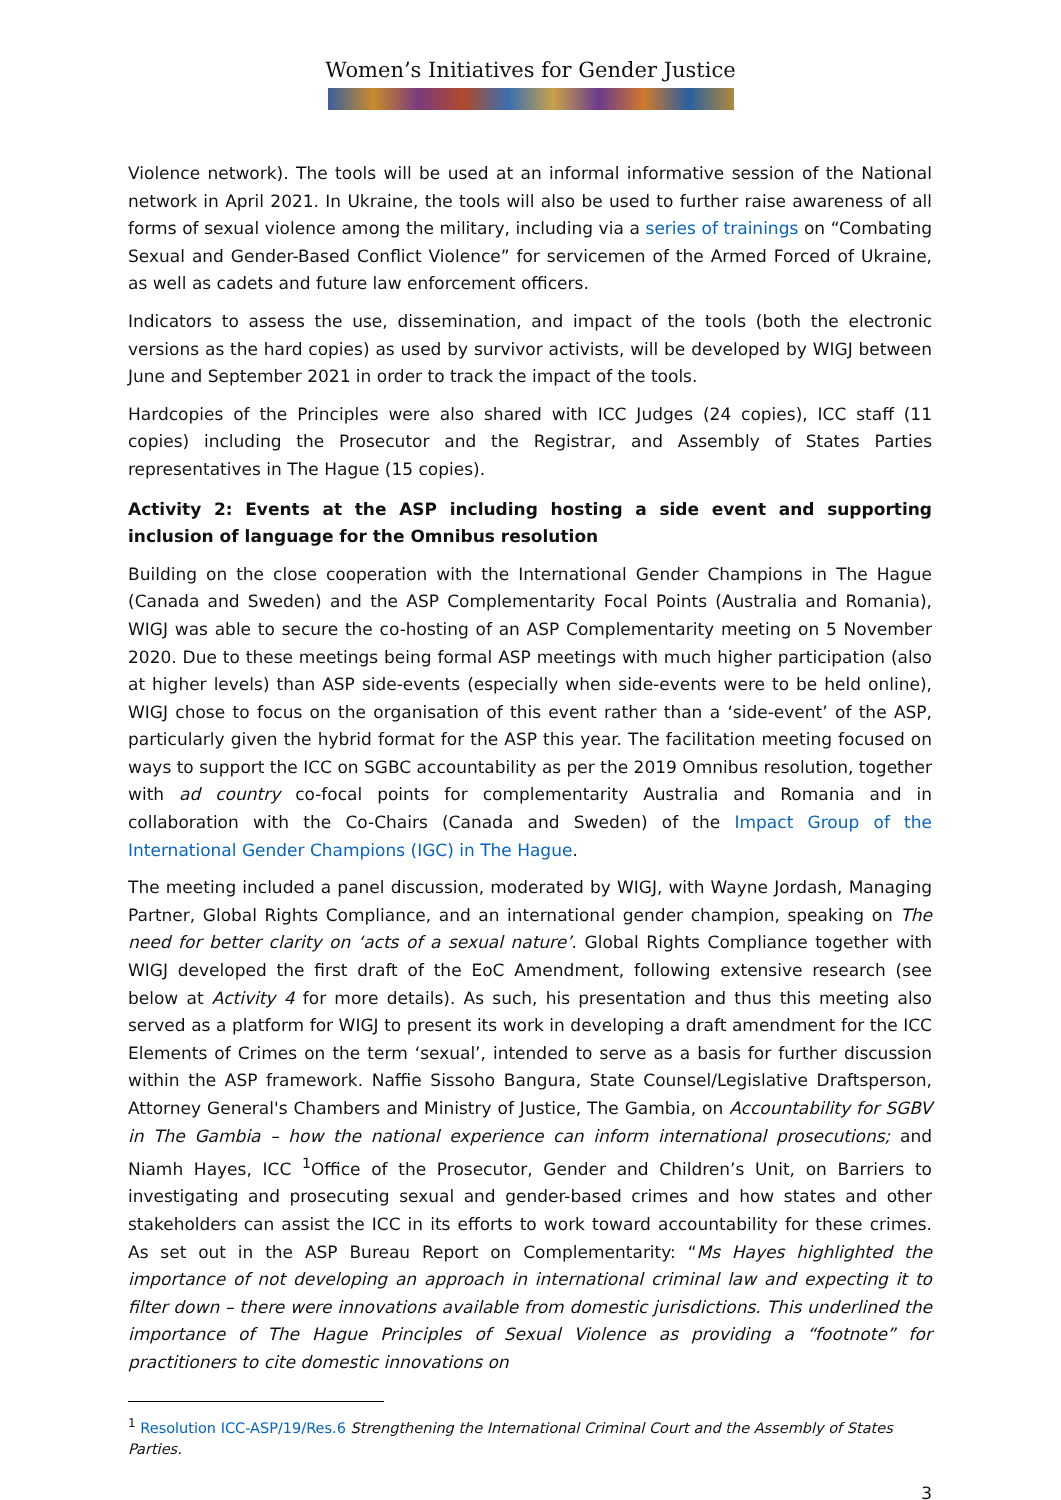Women’s Initiatives for Gender Justice
Violence network). The tools will be used at an informal informative session of the National network in April 2021. In Ukraine, the tools will also be used to further raise awareness of all forms of sexual violence among the military, including via a series of trainings on “Combating Sexual and Gender-Based Conflict Violence” for servicemen of the Armed Forced of Ukraine, as well as cadets and future law enforcement officers.
Indicators to assess the use, dissemination, and impact of the tools (both the electronic versions as the hard copies) as used by survivor activists, will be developed by WIGJ between June and September 2021 in order to track the impact of the tools.
Hardcopies of the Principles were also shared with ICC Judges (24 copies), ICC staff (11 copies) including the Prosecutor and the Registrar, and Assembly of States Parties representatives in The Hague (15 copies).
Activity 2: Events at the ASP including hosting a side event and supporting inclusion of language for the Omnibus resolution
Building on the close cooperation with the International Gender Champions in The Hague (Canada and Sweden) and the ASP Complementarity Focal Points (Australia and Romania), WIGJ was able to secure the co-hosting of an ASP Complementarity meeting on 5 November 2020. Due to these meetings being formal ASP meetings with much higher participation (also at higher levels) than ASP side-events (especially when side-events were to be held online), WIGJ chose to focus on the organisation of this event rather than a ‘side-event’ of the ASP, particularly given the hybrid format for the ASP this year. The facilitation meeting focused on ways to support the ICC on SGBC accountability as per the 2019 Omnibus resolution, together with ad country co-focal points for complementarity Australia and Romania and in collaboration with the Co-Chairs (Canada and Sweden) of the Impact Group of the International Gender Champions (IGC) in The Hague.
The meeting included a panel discussion, moderated by WIGJ, with Wayne Jordash, Managing Partner, Global Rights Compliance, and an international gender champion, speaking on The need for better clarity on ‘acts of a sexual nature’. Global Rights Compliance together with WIGJ developed the first draft of the EoC Amendment, following extensive research (see below at Activity 4 for more details). As such, his presentation and thus this meeting also served as a platform for WIGJ to present its work in developing a draft amendment for the ICC Elements of Crimes on the term ‘sexual’, intended to serve as a basis for further discussion within the ASP framework. Naffie Sissoho Bangura, State Counsel/Legislative Draftsperson, Attorney General's Chambers and Ministry of Justice, The Gambia, on Accountability for SGBV in The Gambia – how the national experience can inform international prosecutions; and Niamh Hayes, ICC <sup>1</sup>Office of the Prosecutor, Gender and Children’s Unit, on Barriers to investigating and prosecuting sexual and gender-based crimes and how states and other stakeholders can assist the ICC in its efforts to work toward accountability for these crimes. As set out in the ASP Bureau Report on Complementarity: “Ms Hayes highlighted the importance of not developing an approach in international criminal law and expecting it to filter down – there were innovations available from domestic jurisdictions. This underlined the importance of The Hague Principles of Sexual Violence as providing a “footnote” for practitioners to cite domestic innovations on
<sup>1</sup> Resolution ICC-ASP/19/Res.6 Strengthening the International Criminal Court and the Assembly of States Parties.
3